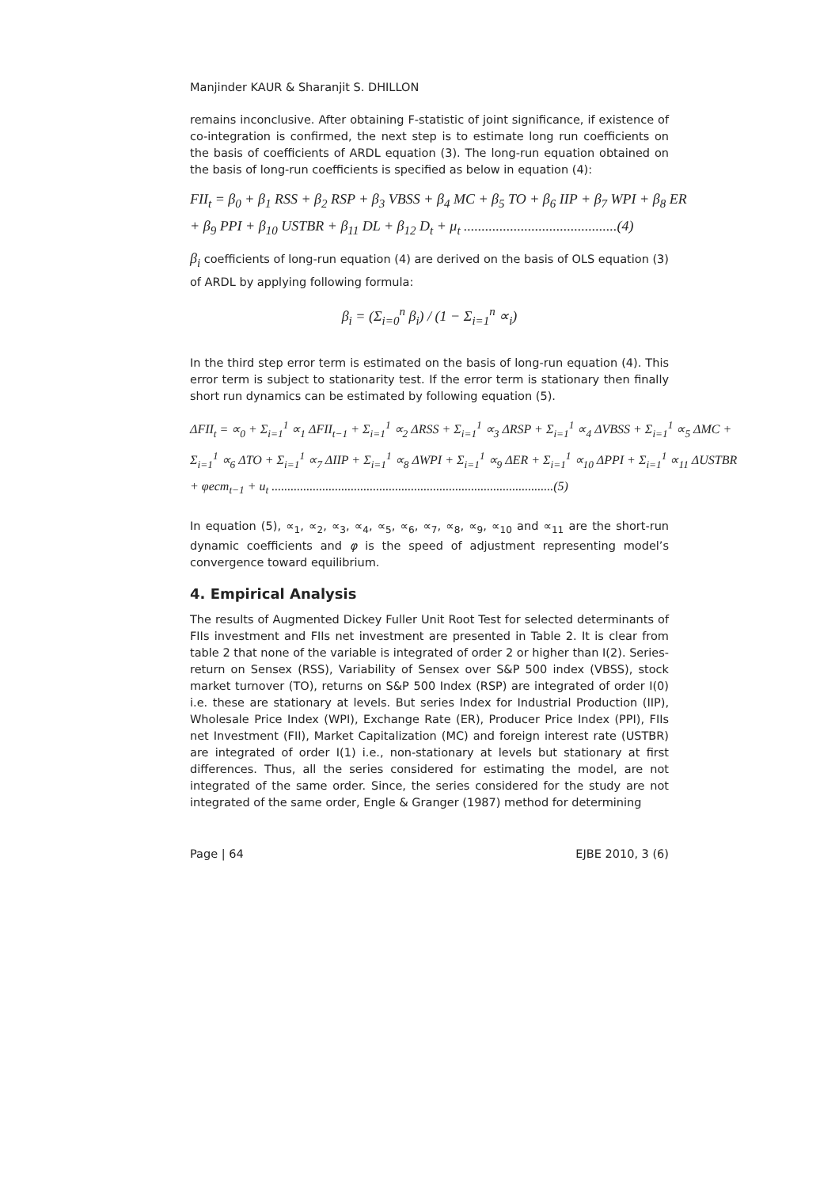Manjinder KAUR & Sharanjit S. DHILLON
remains inconclusive. After obtaining F-statistic of joint significance, if existence of co-integration is confirmed, the next step is to estimate long run coefficients on the basis of coefficients of ARDL equation (3). The long-run equation obtained on the basis of long-run coefficients is specified as below in equation (4):
FII<sub>t</sub> = β<sub>0</sub> + β<sub>1</sub> RSS + β<sub>2</sub> RSP + β<sub>3</sub> VBSS + β<sub>4</sub> MC + β<sub>5</sub> TO + β<sub>6</sub> IIP + β<sub>7</sub> WPI + β<sub>8</sub> ER
+ β<sub>9</sub> PPI + β<sub>10</sub> USTBR + β<sub>11</sub> DL + β<sub>12</sub> D<sub>t</sub> + μ<sub>t</sub> ...........................................(4)
β<sub>i</sub> coefficients of long-run equation (4) are derived on the basis of OLS equation (3) of ARDL by applying following formula:
β<sub>i</sub> = (Σ<sub>i=0</sub><sup>n</sup> β<sub>i</sub>) / (1 − Σ<sub>i=1</sub><sup>n</sup> ∝<sub>i</sub>)
In the third step error term is estimated on the basis of long-run equation (4). This error term is subject to stationarity test. If the error term is stationary then finally short run dynamics can be estimated by following equation (5).
ΔFII<sub>t</sub> = ∝<sub>0</sub> + Σ<sub>i=1</sub><sup>1</sup> ∝<sub>1</sub> ΔFII<sub>t−1</sub> + Σ<sub>i=1</sub><sup>1</sup> ∝<sub>2</sub> ΔRSS + Σ<sub>i=1</sub><sup>1</sup> ∝<sub>3</sub> ΔRSP + Σ<sub>i=1</sub><sup>1</sup> ∝<sub>4</sub> ΔVBSS + Σ<sub>i=1</sub><sup>1</sup> ∝<sub>5</sub> ΔMC +
Σ<sub>i=1</sub><sup>1</sup> ∝<sub>6</sub> ΔTO + Σ<sub>i=1</sub><sup>1</sup> ∝<sub>7</sub> ΔIIP + Σ<sub>i=1</sub><sup>1</sup> ∝<sub>8</sub> ΔWPI + Σ<sub>i=1</sub><sup>1</sup> ∝<sub>9</sub> ΔER + Σ<sub>i=1</sub><sup>1</sup> ∝<sub>10</sub> ΔPPI + Σ<sub>i=1</sub><sup>1</sup> ∝<sub>11</sub> ΔUSTBR
+ φecm<sub>t−1</sub> + u<sub>t</sub> .........................................................................................(5)
In equation (5), ∝<sub>1</sub>, ∝<sub>2</sub>, ∝<sub>3</sub>, ∝<sub>4</sub>, ∝<sub>5</sub>, ∝<sub>6</sub>, ∝<sub>7</sub>, ∝<sub>8</sub>, ∝<sub>9</sub>, ∝<sub>10</sub> and ∝<sub>11</sub> are the short-run dynamic coefficients and φ is the speed of adjustment representing model’s convergence toward equilibrium.
4. Empirical Analysis
The results of Augmented Dickey Fuller Unit Root Test for selected determinants of FIIs investment and FIIs net investment are presented in Table 2. It is clear from table 2 that none of the variable is integrated of order 2 or higher than I(2). Series- return on Sensex (RSS), Variability of Sensex over S&P 500 index (VBSS), stock market turnover (TO), returns on S&P 500 Index (RSP) are integrated of order I(0) i.e. these are stationary at levels. But series Index for Industrial Production (IIP), Wholesale Price Index (WPI), Exchange Rate (ER), Producer Price Index (PPI), FIIs net Investment (FII), Market Capitalization (MC) and foreign interest rate (USTBR) are integrated of order I(1) i.e., non-stationary at levels but stationary at first differences. Thus, all the series considered for estimating the model, are not integrated of the same order. Since, the series considered for the study are not integrated of the same order, Engle & Granger (1987) method for determining
Page | 64 EJBE 2010, 3 (6)